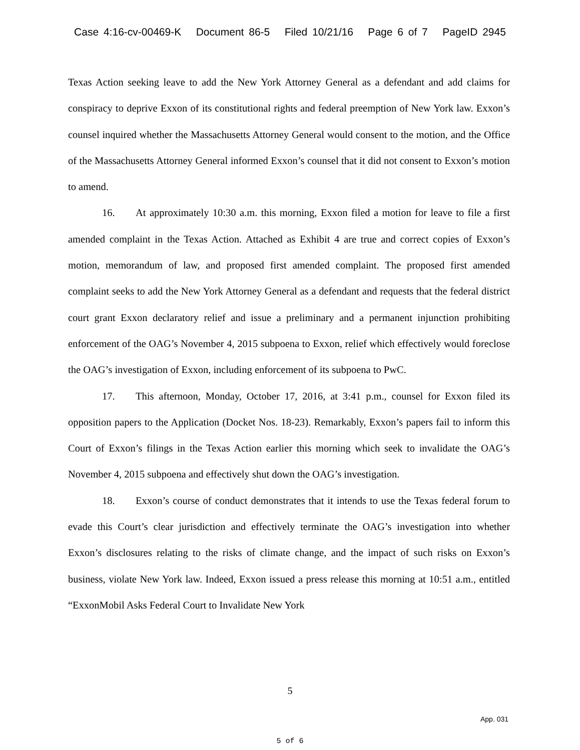Case 4:16-cv-00469-K Document 86-5 Filed 10/21/16 Page 6 of 7 PageID 2945
Texas Action seeking leave to add the New York Attorney General as a defendant and add claims for conspiracy to deprive Exxon of its constitutional rights and federal preemption of New York law. Exxon’s counsel inquired whether the Massachusetts Attorney General would consent to the motion, and the Office of the Massachusetts Attorney General informed Exxon’s counsel that it did not consent to Exxon’s motion to amend.
16. At approximately 10:30 a.m. this morning, Exxon filed a motion for leave to file a first amended complaint in the Texas Action. Attached as Exhibit 4 are true and correct copies of Exxon’s motion, memorandum of law, and proposed first amended complaint. The proposed first amended complaint seeks to add the New York Attorney General as a defendant and requests that the federal district court grant Exxon declaratory relief and issue a preliminary and a permanent injunction prohibiting enforcement of the OAG’s November 4, 2015 subpoena to Exxon, relief which effectively would foreclose the OAG’s investigation of Exxon, including enforcement of its subpoena to PwC.
17. This afternoon, Monday, October 17, 2016, at 3:41 p.m., counsel for Exxon filed its opposition papers to the Application (Docket Nos. 18-23). Remarkably, Exxon’s papers fail to inform this Court of Exxon’s filings in the Texas Action earlier this morning which seek to invalidate the OAG’s November 4, 2015 subpoena and effectively shut down the OAG’s investigation.
18. Exxon’s course of conduct demonstrates that it intends to use the Texas federal forum to evade this Court’s clear jurisdiction and effectively terminate the OAG’s investigation into whether Exxon’s disclosures relating to the risks of climate change, and the impact of such risks on Exxon’s business, violate New York law. Indeed, Exxon issued a press release this morning at 10:51 a.m., entitled “ExxonMobil Asks Federal Court to Invalidate New York
5
App. 031
5 of 6